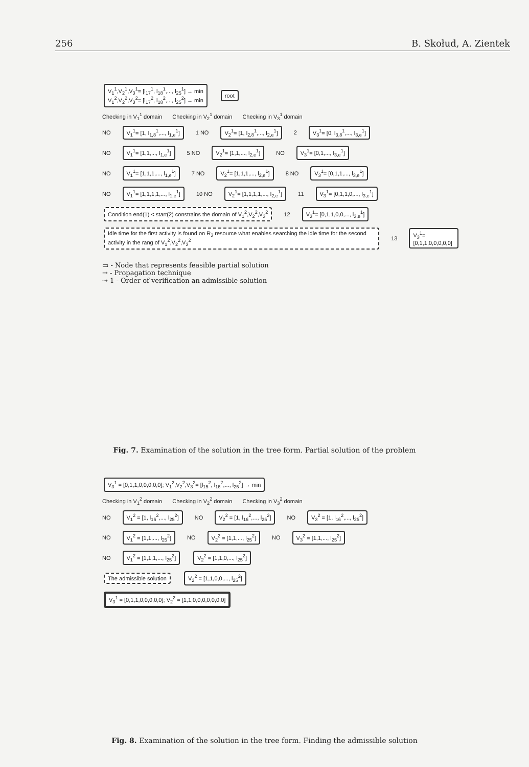256 B. Skołud, A. Zientek
V<sub>1</sub><sup>1</sup>,V<sub>2</sub><sup>1</sup>,V<sub>3</sub><sup>1</sup>= [l<sub>17</sub><sup>1</sup>, l<sub>18</sub><sup>1</sup>,..., l<sub>25</sub><sup>1</sup>] → min
V<sub>1</sub><sup>2</sup>,V<sub>2</sub><sup>2</sup>,V<sub>3</sub><sup>2</sup>= [l<sub>17</sub><sup>2</sup>, l<sub>18</sub><sup>2</sup>,..., l<sub>25</sub><sup>2</sup>] → min root
Checking in V<sub>1</sub><sup>1</sup> domain Checking in V<sub>2</sub><sup>1</sup> domain Checking in V<sub>3</sub><sup>1</sup> domain
NO V<sub>1</sub><sup>1</sup>= [1, l<sub>1,8</sub><sup>1</sup>,..., l<sub>1,e</sub><sup>1</sup>] 1 NO V<sub>2</sub><sup>1</sup>= [1, l<sub>2,8</sub><sup>1</sup>,..., l<sub>2,e</sub><sup>1</sup>] 2 V<sub>3</sub><sup>1</sup>= [0, l<sub>3,8</sub><sup>1</sup>,..., l<sub>3,e</sub><sup>1</sup>]
NO V<sub>1</sub><sup>1</sup>= [1,1,..., l<sub>1,e</sub><sup>1</sup>] 5 NO V<sub>2</sub><sup>1</sup>= [1,1,..., l<sub>2,e</sub><sup>1</sup>] NO V<sub>3</sub><sup>1</sup>= [0,1,..., l<sub>3,e</sub><sup>1</sup>]
NO V<sub>1</sub><sup>1</sup>= [1,1,1,..., l<sub>1,e</sub><sup>1</sup>] 7 NO V<sub>2</sub><sup>1</sup>= [1,1,1,..., l<sub>2,e</sub><sup>1</sup>] 8 NO V<sub>3</sub><sup>1</sup>= [0,1,1,..., l<sub>3,e</sub><sup>1</sup>]
NO V<sub>1</sub><sup>1</sup>= [1,1,1,1,..., l<sub>1,e</sub><sup>1</sup>] 10 NO V<sub>2</sub><sup>1</sup>= [1,1,1,1,..., l<sub>2,e</sub><sup>1</sup>] 11 V<sub>3</sub><sup>1</sup>= [0,1,1,0,..., l<sub>3,e</sub><sup>1</sup>]
Condition end(1) < start(2) constrains the domain of V<sub>1</sub><sup>2</sup>,V<sub>2</sub><sup>2</sup>,V<sub>3</sub><sup>2</sup> 12 V<sub>3</sub><sup>1</sup>= [0,1,1,0,0,..., l<sub>3,e</sub><sup>1</sup>]
Idle time for the first activity is found on R<sub>3</sub> resource what enables searching the idle time for the second activity in the rang of V<sub>1</sub><sup>2</sup>,V<sub>2</sub><sup>2</sup>,V<sub>3</sub><sup>2</sup> 13 V<sub>3</sub><sup>1</sup>= [0,1,1,0,0,0,0,0]
▭ - Node that represents feasible partial solution
→ - Propagation technique
⇢ 1 - Order of verification an admissible solution
Fig. 7. Examination of the solution in the tree form. Partial solution of the problem
V<sub>3</sub><sup>1</sup> = [0,1,1,0,0,0,0,0]; V<sub>1</sub><sup>2</sup>,V<sub>2</sub><sup>2</sup>,V<sub>3</sub><sup>2</sup>= [l<sub>15</sub><sup>2</sup>, l<sub>16</sub><sup>2</sup>,..., l<sub>25</sub><sup>2</sup>] → min
Checking in V<sub>1</sub><sup>2</sup> domain Checking in V<sub>2</sub><sup>2</sup> domain Checking in V<sub>3</sub><sup>2</sup> domain
NO V<sub>1</sub><sup>2</sup> = [1, l<sub>16</sub><sup>2</sup>,..., l<sub>25</sub><sup>2</sup>] NO V<sub>2</sub><sup>2</sup> = [1, l<sub>16</sub><sup>2</sup>,..., l<sub>25</sub><sup>2</sup>] NO V<sub>3</sub><sup>2</sup> = [1, l<sub>16</sub><sup>2</sup>,..., l<sub>25</sub><sup>2</sup>]
NO V<sub>1</sub><sup>2</sup> = [1,1,..., l<sub>25</sub><sup>2</sup>] NO V<sub>2</sub><sup>2</sup> = [1,1,..., l<sub>25</sub><sup>2</sup>] NO V<sub>3</sub><sup>2</sup> = [1,1,..., l<sub>25</sub><sup>2</sup>]
NO V<sub>1</sub><sup>2</sup> = [1,1,1,..., l<sub>25</sub><sup>2</sup>] V<sub>2</sub><sup>2</sup> = [1,1,0,..., l<sub>25</sub><sup>2</sup>]
The admissible solution V<sub>2</sub><sup>2</sup> = [1,1,0,0,..., l<sub>25</sub><sup>2</sup>]
V<sub>3</sub><sup>1</sup> = [0,1,1,0,0,0,0,0]; V<sub>2</sub><sup>2</sup> = [1,1,0,0,0,0,0,0,0]
Fig. 8. Examination of the solution in the tree form. Finding the admissible solution